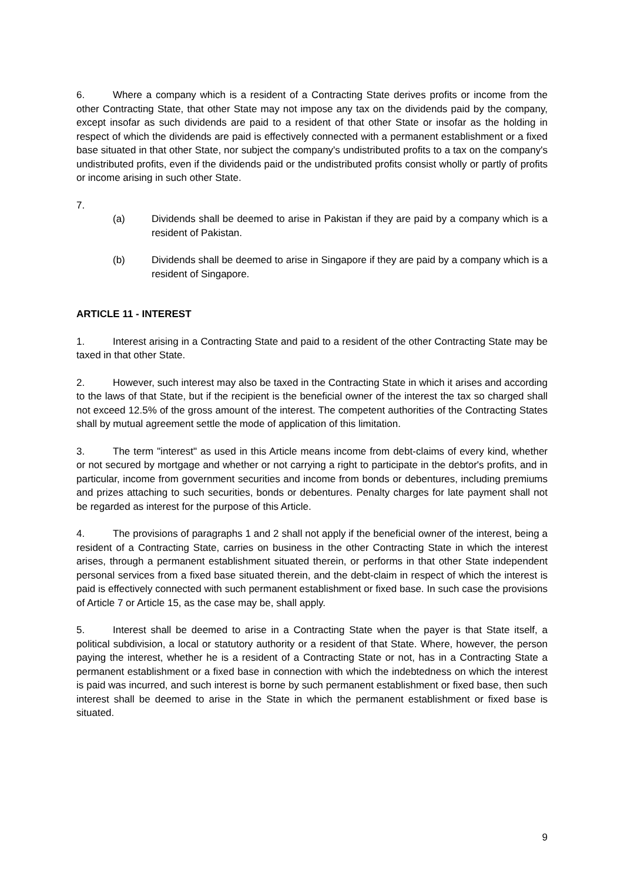6. Where a company which is a resident of a Contracting State derives profits or income from the other Contracting State, that other State may not impose any tax on the dividends paid by the company, except insofar as such dividends are paid to a resident of that other State or insofar as the holding in respect of which the dividends are paid is effectively connected with a permanent establishment or a fixed base situated in that other State, nor subject the company's undistributed profits to a tax on the company's undistributed profits, even if the dividends paid or the undistributed profits consist wholly or partly of profits or income arising in such other State.
7.
(a) Dividends shall be deemed to arise in Pakistan if they are paid by a company which is a resident of Pakistan.
(b) Dividends shall be deemed to arise in Singapore if they are paid by a company which is a resident of Singapore.
ARTICLE 11 - INTEREST
1. Interest arising in a Contracting State and paid to a resident of the other Contracting State may be taxed in that other State.
2. However, such interest may also be taxed in the Contracting State in which it arises and according to the laws of that State, but if the recipient is the beneficial owner of the interest the tax so charged shall not exceed 12.5% of the gross amount of the interest. The competent authorities of the Contracting States shall by mutual agreement settle the mode of application of this limitation.
3. The term "interest" as used in this Article means income from debt-claims of every kind, whether or not secured by mortgage and whether or not carrying a right to participate in the debtor's profits, and in particular, income from government securities and income from bonds or debentures, including premiums and prizes attaching to such securities, bonds or debentures. Penalty charges for late payment shall not be regarded as interest for the purpose of this Article.
4. The provisions of paragraphs 1 and 2 shall not apply if the beneficial owner of the interest, being a resident of a Contracting State, carries on business in the other Contracting State in which the interest arises, through a permanent establishment situated therein, or performs in that other State independent personal services from a fixed base situated therein, and the debt-claim in respect of which the interest is paid is effectively connected with such permanent establishment or fixed base. In such case the provisions of Article 7 or Article 15, as the case may be, shall apply.
5. Interest shall be deemed to arise in a Contracting State when the payer is that State itself, a political subdivision, a local or statutory authority or a resident of that State. Where, however, the person paying the interest, whether he is a resident of a Contracting State or not, has in a Contracting State a permanent establishment or a fixed base in connection with which the indebtedness on which the interest is paid was incurred, and such interest is borne by such permanent establishment or fixed base, then such interest shall be deemed to arise in the State in which the permanent establishment or fixed base is situated.
9